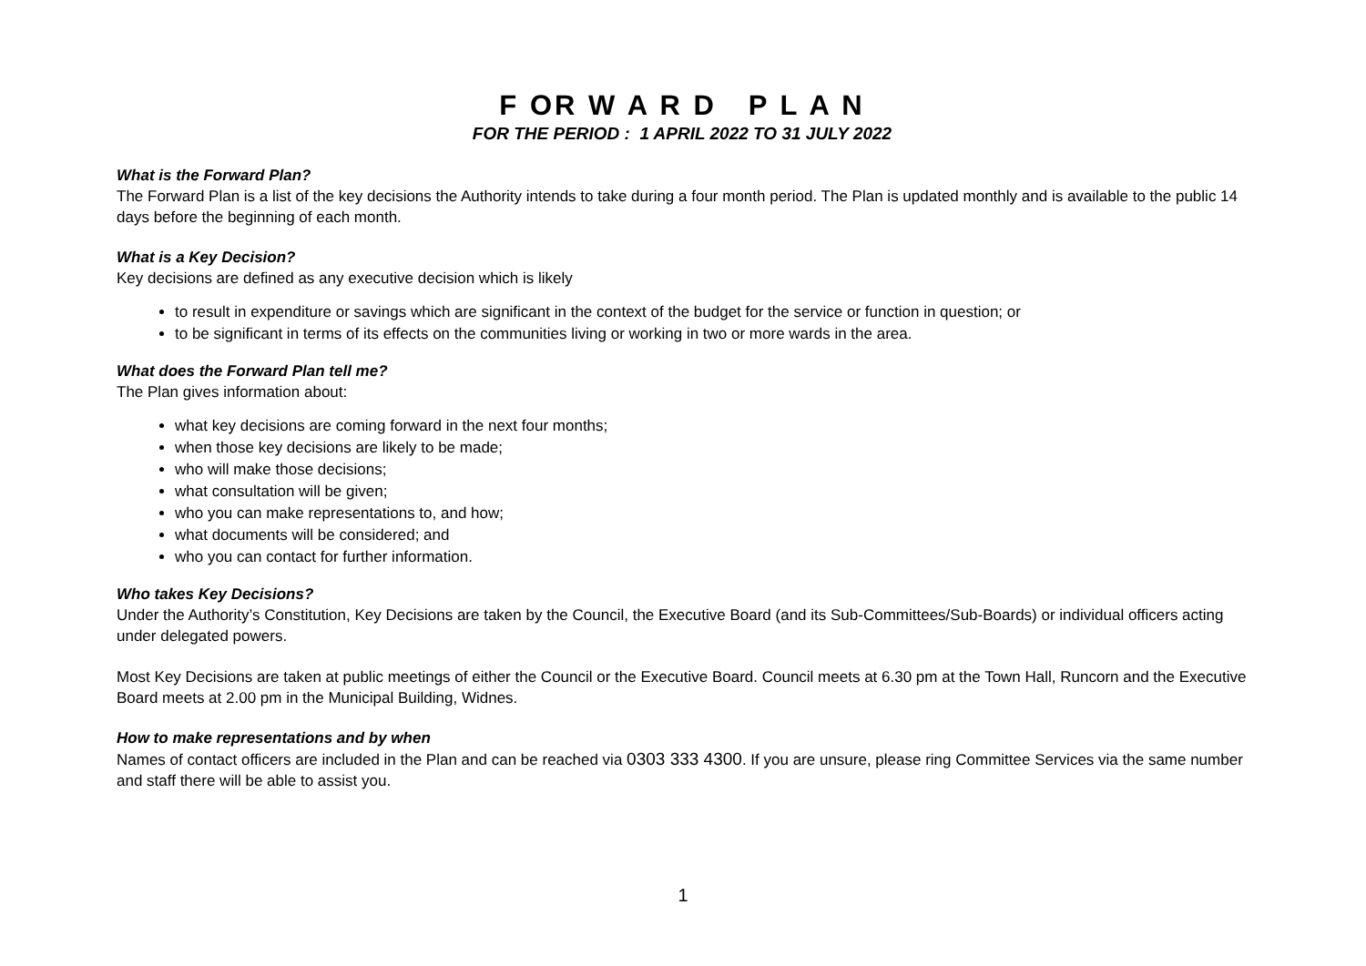F OR W A R D P L A N
FOR THE PERIOD : 1 APRIL 2022 TO 31 JULY 2022
What is the Forward Plan?
The Forward Plan is a list of the key decisions the Authority intends to take during a four month period. The Plan is updated monthly and is available to the public 14 days before the beginning of each month.
What is a Key Decision?
Key decisions are defined as any executive decision which is likely
to result in expenditure or savings which are significant in the context of the budget for the service or function in question; or
to be significant in terms of its effects on the communities living or working in two or more wards in the area.
What does the Forward Plan tell me?
The Plan gives information about:
what key decisions are coming forward in the next four months;
when those key decisions are likely to be made;
who will make those decisions;
what consultation will be given;
who you can make representations to, and how;
what documents will be considered; and
who you can contact for further information.
Who takes Key Decisions?
Under the Authority’s Constitution, Key Decisions are taken by the Council, the Executive Board (and its Sub-Committees/Sub-Boards) or individual officers acting under delegated powers.
Most Key Decisions are taken at public meetings of either the Council or the Executive Board. Council meets at 6.30 pm at the Town Hall, Runcorn and the Executive Board meets at 2.00 pm in the Municipal Building, Widnes.
How to make representations and by when
Names of contact officers are included in the Plan and can be reached via 0303 333 4300. If you are unsure, please ring Committee Services via the same number and staff there will be able to assist you.
1